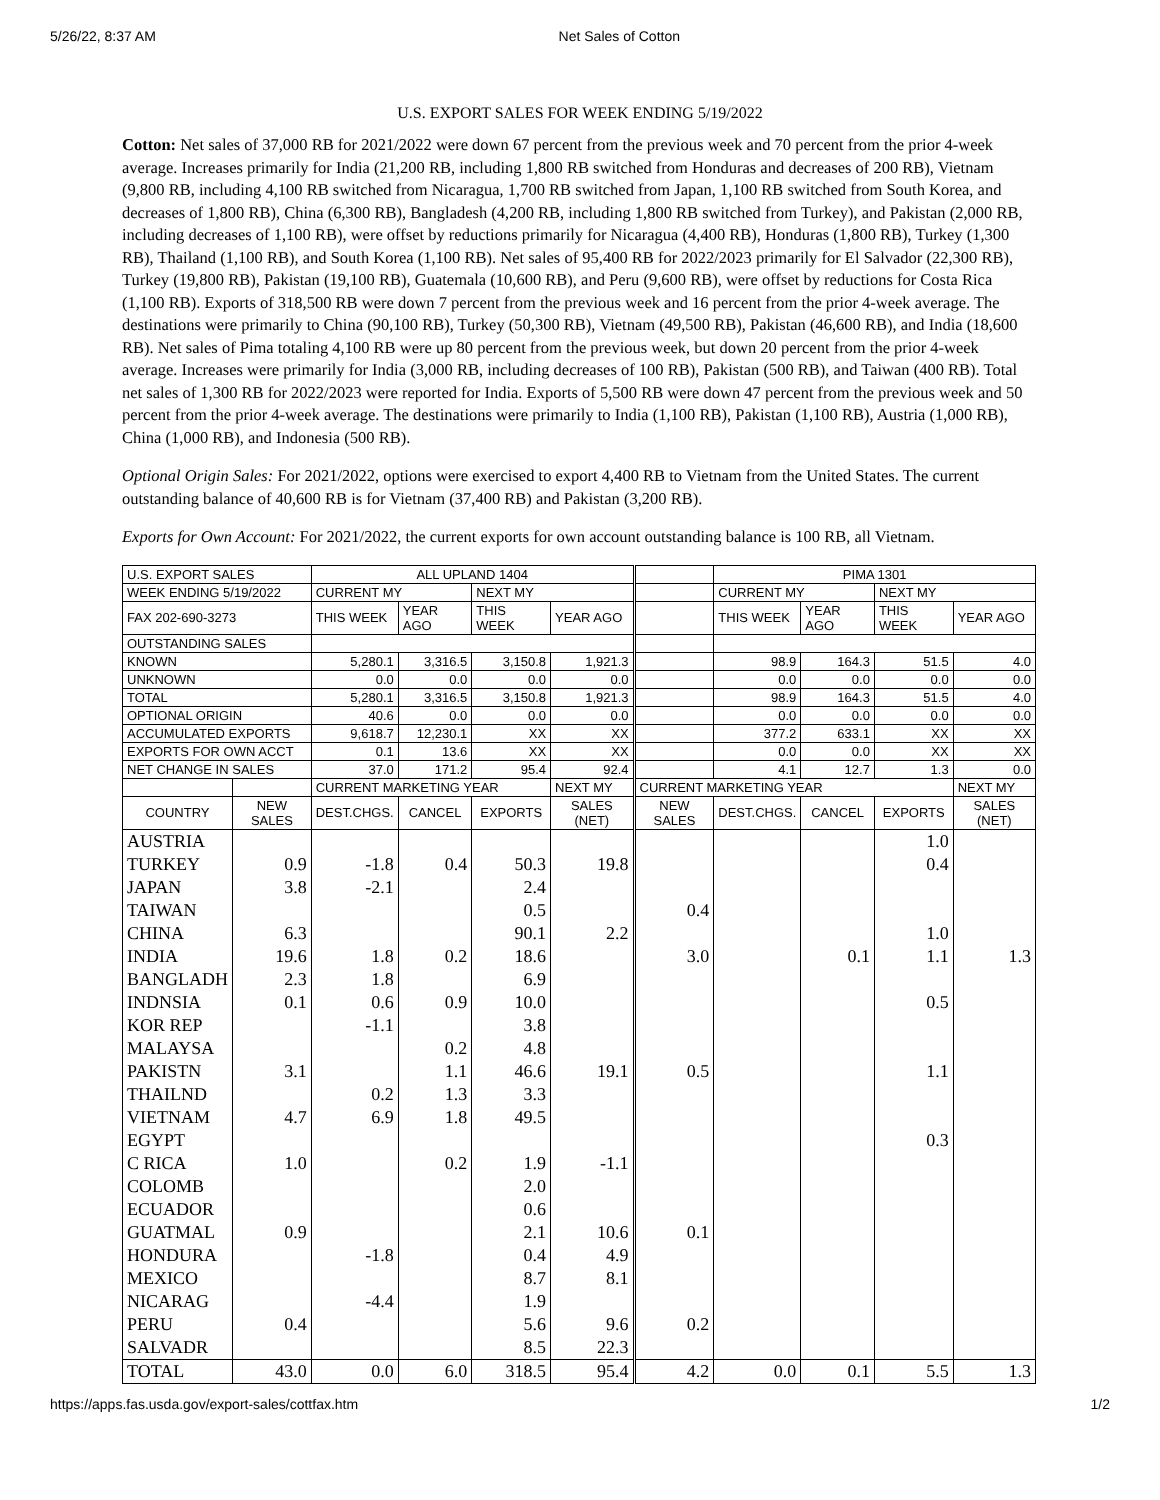5/26/22, 8:37 AM Net Sales of Cotton
U.S. EXPORT SALES FOR WEEK ENDING 5/19/2022
Cotton: Net sales of 37,000 RB for 2021/2022 were down 67 percent from the previous week and 70 percent from the prior 4-week average. Increases primarily for India (21,200 RB, including 1,800 RB switched from Honduras and decreases of 200 RB), Vietnam (9,800 RB, including 4,100 RB switched from Nicaragua, 1,700 RB switched from Japan, 1,100 RB switched from South Korea, and decreases of 1,800 RB), China (6,300 RB), Bangladesh (4,200 RB, including 1,800 RB switched from Turkey), and Pakistan (2,000 RB, including decreases of 1,100 RB), were offset by reductions primarily for Nicaragua (4,400 RB), Honduras (1,800 RB), Turkey (1,300 RB), Thailand (1,100 RB), and South Korea (1,100 RB). Net sales of 95,400 RB for 2022/2023 primarily for El Salvador (22,300 RB), Turkey (19,800 RB), Pakistan (19,100 RB), Guatemala (10,600 RB), and Peru (9,600 RB), were offset by reductions for Costa Rica (1,100 RB). Exports of 318,500 RB were down 7 percent from the previous week and 16 percent from the prior 4-week average. The destinations were primarily to China (90,100 RB), Turkey (50,300 RB), Vietnam (49,500 RB), Pakistan (46,600 RB), and India (18,600 RB). Net sales of Pima totaling 4,100 RB were up 80 percent from the previous week, but down 20 percent from the prior 4-week average. Increases were primarily for India (3,000 RB, including decreases of 100 RB), Pakistan (500 RB), and Taiwan (400 RB). Total net sales of 1,300 RB for 2022/2023 were reported for India. Exports of 5,500 RB were down 47 percent from the previous week and 50 percent from the prior 4-week average. The destinations were primarily to India (1,100 RB), Pakistan (1,100 RB), Austria (1,000 RB), China (1,000 RB), and Indonesia (500 RB).
Optional Origin Sales: For 2021/2022, options were exercised to export 4,400 RB to Vietnam from the United States. The current outstanding balance of 40,600 RB is for Vietnam (37,400 RB) and Pakistan (3,200 RB).
Exports for Own Account: For 2021/2022, the current exports for own account outstanding balance is 100 RB, all Vietnam.
| U.S. EXPORT SALES | | ALL UPLAND 1404 | | | | | PIMA 1301 | | | |
| WEEK ENDING 5/19/2022 | | CURRENT MY | | NEXT MY | | | CURRENT MY | | NEXT MY | |
| FAX 202-690-3273 | | THIS WEEK | YEAR AGO | THIS WEEK | YEAR AGO | | THIS WEEK | YEAR AGO | THIS WEEK | YEAR AGO |
| OUTSTANDING SALES | | | | | | | | | | |
| KNOWN | | 5,280.1 | 3,316.5 | 3,150.8 | 1,921.3 | | 98.9 | 164.3 | 51.5 | 4.0 |
| UNKNOWN | | 0.0 | 0.0 | 0.0 | 0.0 | | 0.0 | 0.0 | 0.0 | 0.0 |
| TOTAL | | 5,280.1 | 3,316.5 | 3,150.8 | 1,921.3 | | 98.9 | 164.3 | 51.5 | 4.0 |
| OPTIONAL ORIGIN | | 40.6 | 0.0 | 0.0 | 0.0 | | 0.0 | 0.0 | 0.0 | 0.0 |
| ACCUMULATED EXPORTS | | 9,618.7 | 12,230.1 | XX | XX | | 377.2 | 633.1 | XX | XX |
| EXPORTS FOR OWN ACCT | | 0.1 | 13.6 | XX | XX | | 0.0 | 0.0 | XX | XX |
| NET CHANGE IN SALES | | 37.0 | 171.2 | 95.4 | 92.4 | | 4.1 | 12.7 | 1.3 | 0.0 |
| | | CURRENT MARKETING YEAR | | | NEXT MY | CURRENT MARKETING YEAR | | | | NEXT MY |
| COUNTRY | NEW SALES | DEST.CHGS. | CANCEL | EXPORTS | SALES (NET) | NEW SALES | DEST.CHGS. | CANCEL | EXPORTS | SALES (NET) |
| AUSTRIA | | | | | | | | | 1.0 | |
| TURKEY | 0.9 | -1.8 | 0.4 | 50.3 | 19.8 | | | | 0.4 | |
| JAPAN | 3.8 | -2.1 | | 2.4 | | | | | | |
| TAIWAN | | | | 0.5 | | 0.4 | | | | |
| CHINA | 6.3 | | | 90.1 | 2.2 | | | | 1.0 | |
| INDIA | 19.6 | 1.8 | 0.2 | 18.6 | | 3.0 | | 0.1 | 1.1 | 1.3 |
| BANGLADH | 2.3 | 1.8 | | 6.9 | | | | | | |
| INDNSIA | 0.1 | 0.6 | 0.9 | 10.0 | | | | | 0.5 | |
| KOR REP | | -1.1 | | 3.8 | | | | | | |
| MALAYSA | | | 0.2 | 4.8 | | | | | | |
| PAKISTN | 3.1 | | 1.1 | 46.6 | 19.1 | 0.5 | | | 1.1 | |
| THAILND | | 0.2 | 1.3 | 3.3 | | | | | | |
| VIETNAM | 4.7 | 6.9 | 1.8 | 49.5 | | | | | | |
| EGYPT | | | | | | | | | 0.3 | |
| C RICA | 1.0 | | 0.2 | 1.9 | -1.1 | | | | | |
| COLOMB | | | | 2.0 | | | | | | |
| ECUADOR | | | | 0.6 | | | | | | |
| GUATMAL | 0.9 | | | 2.1 | 10.6 | 0.1 | | | | |
| HONDURA | | -1.8 | | 0.4 | 4.9 | | | | | |
| MEXICO | | | | 8.7 | 8.1 | | | | | |
| NICARAG | | -4.4 | | 1.9 | | | | | | |
| PERU | 0.4 | | | 5.6 | 9.6 | 0.2 | | | | |
| SALVADR | | | | 8.5 | 22.3 | | | | | |
| TOTAL | 43.0 | 0.0 | 6.0 | 318.5 | 95.4 | 4.2 | 0.0 | 0.1 | 5.5 | 1.3 |
https://apps.fas.usda.gov/export-sales/cottfax.htm 1/2